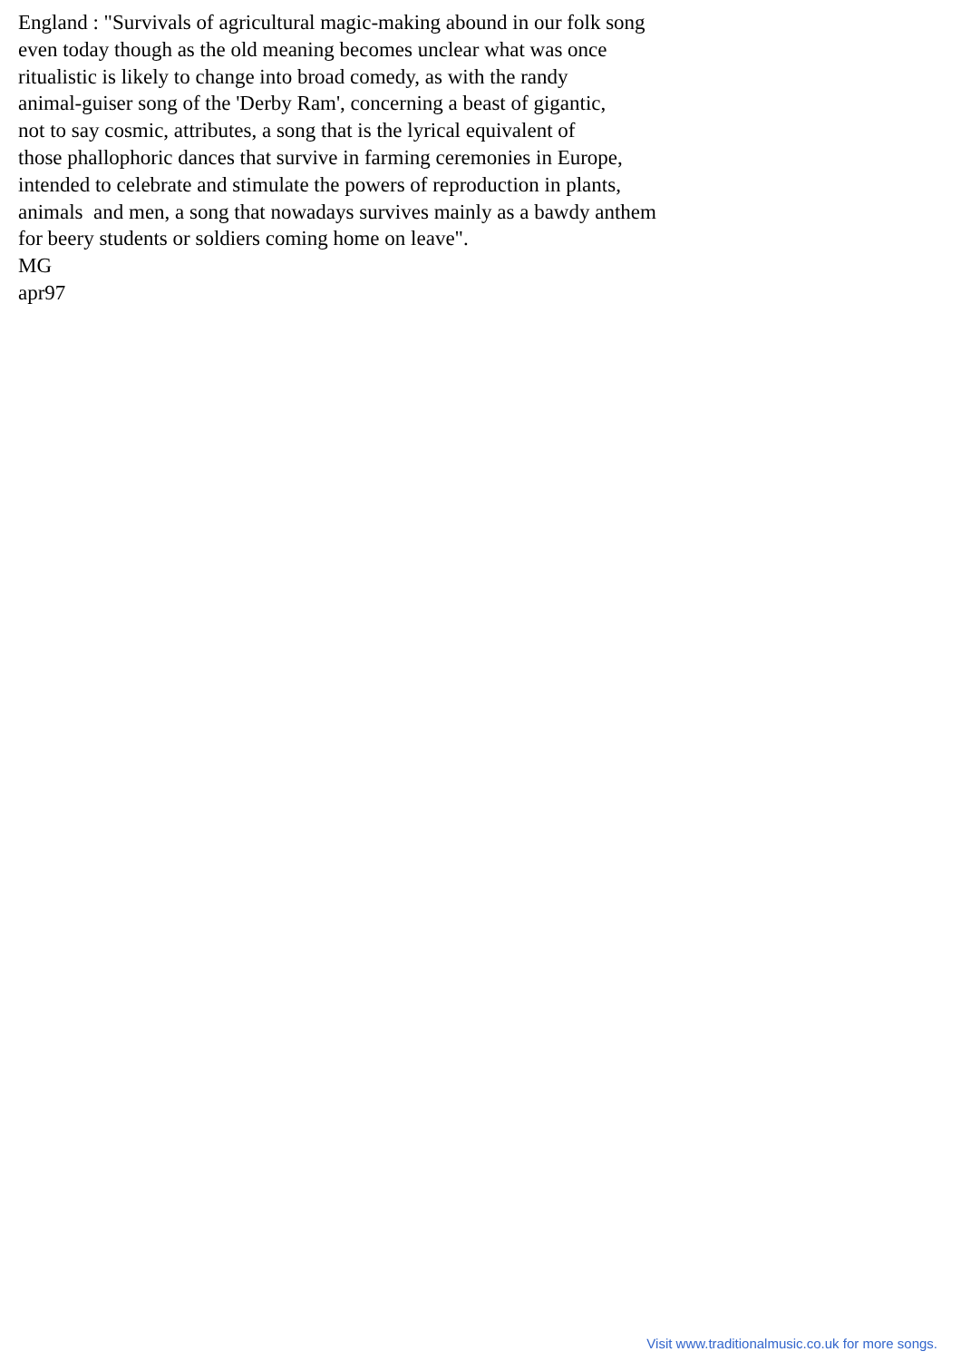England : "Survivals of agricultural magic-making abound in our folk song even today though as the old meaning becomes unclear what was once ritualistic is likely to change into broad comedy, as with the randy animal-guiser song of the 'Derby Ram', concerning a beast of gigantic, not to say cosmic, attributes, a song that is the lyrical equivalent of those phallophoric dances that survive in farming ceremonies in Europe, intended to celebrate and stimulate the powers of reproduction in plants, animals and men, a song that nowadays survives mainly as a bawdy anthem for beery students or soldiers coming home on leave". MG apr97
Visit www.traditionalmusic.co.uk for more songs.